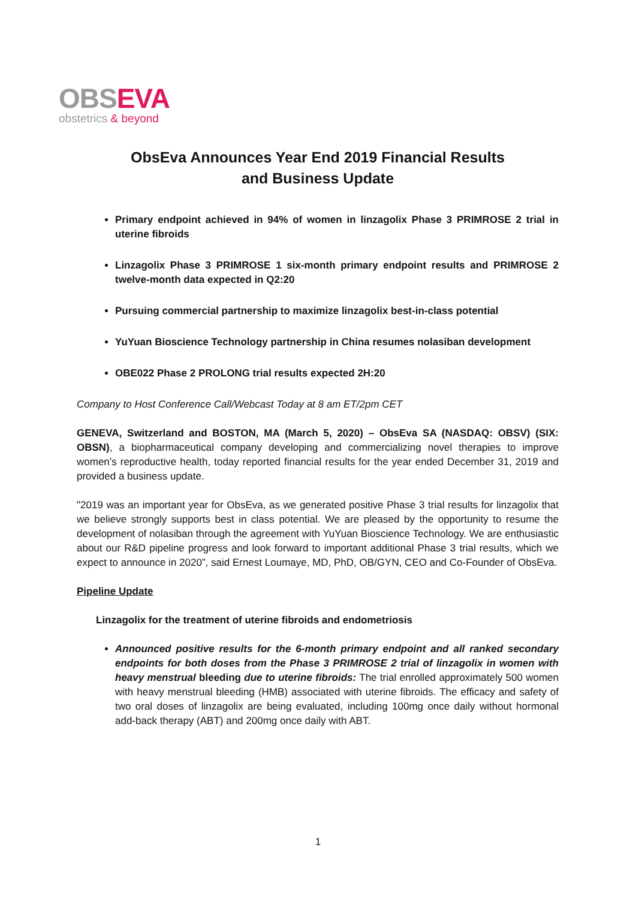OBS EVA
obstetrics & beyond
ObsEva Announces Year End 2019 Financial Results
and Business Update
Primary endpoint achieved in 94% of women in linzagolix Phase 3 PRIMROSE 2 trial in uterine fibroids
Linzagolix Phase 3 PRIMROSE 1 six-month primary endpoint results and PRIMROSE 2 twelve-month data expected in Q2:20
Pursuing commercial partnership to maximize linzagolix best-in-class potential
YuYuan Bioscience Technology partnership in China resumes nolasiban development
OBE022 Phase 2 PROLONG trial results expected 2H:20
Company to Host Conference Call/Webcast Today at 8 am ET/2pm CET
GENEVA, Switzerland and BOSTON, MA (March 5, 2020) – ObsEva SA (NASDAQ: OBSV) (SIX: OBSN), a biopharmaceutical company developing and commercializing novel therapies to improve women’s reproductive health, today reported financial results for the year ended December 31, 2019 and provided a business update.
"2019 was an important year for ObsEva, as we generated positive Phase 3 trial results for linzagolix that we believe strongly supports best in class potential. We are pleased by the opportunity to resume the development of nolasiban through the agreement with YuYuan Bioscience Technology. We are enthusiastic about our R&D pipeline progress and look forward to important additional Phase 3 trial results, which we expect to announce in 2020”, said Ernest Loumaye, MD, PhD, OB/GYN, CEO and Co-Founder of ObsEva.
Pipeline Update
Linzagolix for the treatment of uterine fibroids and endometriosis
Announced positive results for the 6-month primary endpoint and all ranked secondary endpoints for both doses from the Phase 3 PRIMROSE 2 trial of linzagolix in women with heavy menstrual bleeding due to uterine fibroids: The trial enrolled approximately 500 women with heavy menstrual bleeding (HMB) associated with uterine fibroids. The efficacy and safety of two oral doses of linzagolix are being evaluated, including 100mg once daily without hormonal add-back therapy (ABT) and 200mg once daily with ABT.
1